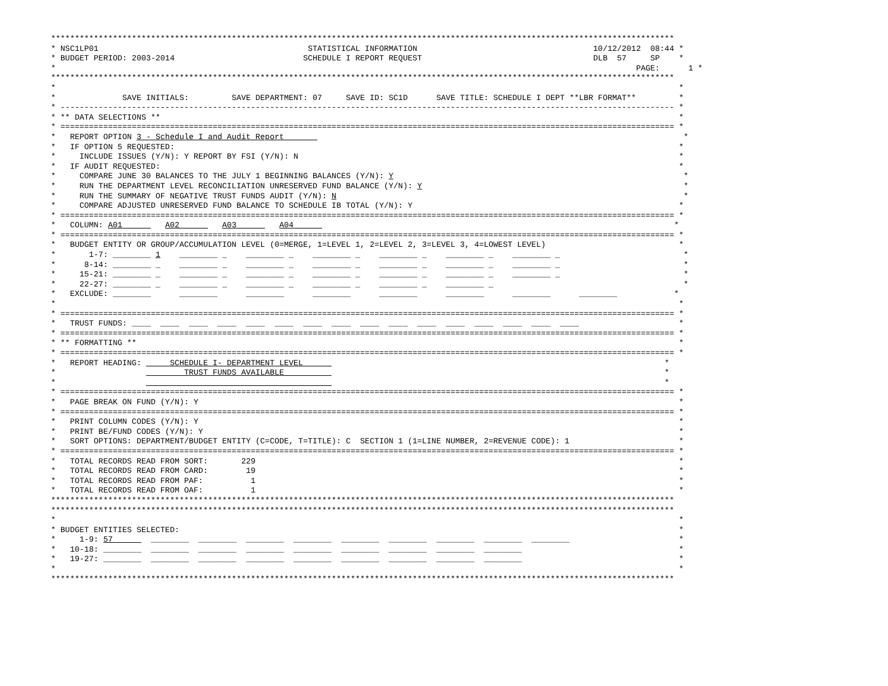***********************************************************************************************************************************
* NSC1LP01                                            STATISTICAL INFORMATION                                     10/12/2012  08:44 *
* BUDGET PERIOD: 2003-2014                           SCHEDULE I REPORT REQUEST                                    DLB  57     SP    *
*                                                                                                                          PAGE:      1 *
***********************************************************************************************************************************
*                                                                                                                                   *
*              SAVE INITIALS:         SAVE DEPARTMENT: 07     SAVE ID: SC1D      SAVE TITLE: SCHEDULE I DEPT **LBR FORMAT**         *
* --------------------------------------------------------------------------------------------------------------------------------- *
* ** DATA SELECTIONS **                                                                                                             *
* ================================================================================================================================= *
*   REPORT OPTION 3 - Schedule I and Audit Report                                                                                    *
*   IF OPTION 5 REQUESTED:                                                                                                          *
*     INCLUDE ISSUES (Y/N): Y REPORT BY FSI (Y/N): N                                                                                *
*   IF AUDIT REQUESTED:                                                                                                             *
*     COMPARE JUNE 30 BALANCES TO THE JULY 1 BEGINNING BALANCES (Y/N): Y                                                             *
*     RUN THE DEPARTMENT LEVEL RECONCILIATION UNRESERVED FUND BALANCE (Y/N): Y                                                       *
*     RUN THE SUMMARY OF NEGATIVE TRUST FUNDS AUDIT (Y/N): N                                                                         *
*     COMPARE ADJUSTED UNRESERVED FUND BALANCE TO SCHEDULE IB TOTAL (Y/N): Y                                                        *
* ================================================================================================================================= *
*   COLUMN: A01         A02         A03         A04                                                                                *
* ================================================================================================================================= *
*   BUDGET ENTITY OR GROUP/ACCUMULATION LEVEL (0=MERGE, 1=LEVEL 1, 2=LEVEL 2, 3=LEVEL 3, 4=LOWEST LEVEL)                            *
*       1-7: ________ 1    ________ _    ________ _    ________ _    ________ _    ________ _    ________ _                          *
*      8-14: ________ _    ________ _    ________ _    ________ _    ________ _    ________ _    ________ _                          *
*     15-21: ________ _    ________ _    ________ _    ________ _    ________ _    ________ _    ________ _                          *
*     22-27: ________ _    ________ _    ________ _    ________ _    ________ _    ________ _                                        *
*   EXCLUDE: ________      ________      ________      ________      ________      ________      ________      ________            *
*                                                                                                                                   *
* ================================================================================================================================= *
*   TRUST FUNDS: ____  ____  ____  ____  ____  ____  ____  ____  ____  ____  ____  ____  ____  ____  ____  ____                     *
* ================================================================================================================================= *
* ** FORMATTING **                                                                                                                  *
* ================================================================================================================================= *
*   REPORT HEADING:      SCHEDULE I- DEPARTMENT LEVEL                                                                            *
*                           TRUST FUNDS AVAILABLE                                                                                *
*                                                                                                                                *
* ================================================================================================================================= *
*   PAGE BREAK ON FUND (Y/N): Y                                                                                                     *
* ================================================================================================================================= *
*   PRINT COLUMN CODES (Y/N): Y                                                                                                     *
*   PRINT BE/FUND CODES (Y/N): Y                                                                                                    *
*   SORT OPTIONS: DEPARTMENT/BUDGET ENTITY (C=CODE, T=TITLE): C  SECTION 1 (1=LINE NUMBER, 2=REVENUE CODE): 1                       *
* ================================================================================================================================= *
*   TOTAL RECORDS READ FROM SORT:       229                                                                                         *
*   TOTAL RECORDS READ FROM CARD:        19                                                                                         *
*   TOTAL RECORDS READ FROM PAF:          1                                                                                         *
*   TOTAL RECORDS READ FROM OAF:          1                                                                                         *
***********************************************************************************************************************************
***********************************************************************************************************************************
*                                                                                                                                   *
* BUDGET ENTITIES SELECTED:                                                                                                         *
*     1-9: 57        ________  ________  ________  ________  ________  ________  ________  ________  ________                       *
*   10-18: ________  ________  ________  ________  ________  ________  ________  ________  ________                                 *
*   19-27: ________  ________  ________  ________  ________  ________  ________  ________  ________                                 *
*                                                                                                                                   *
***********************************************************************************************************************************